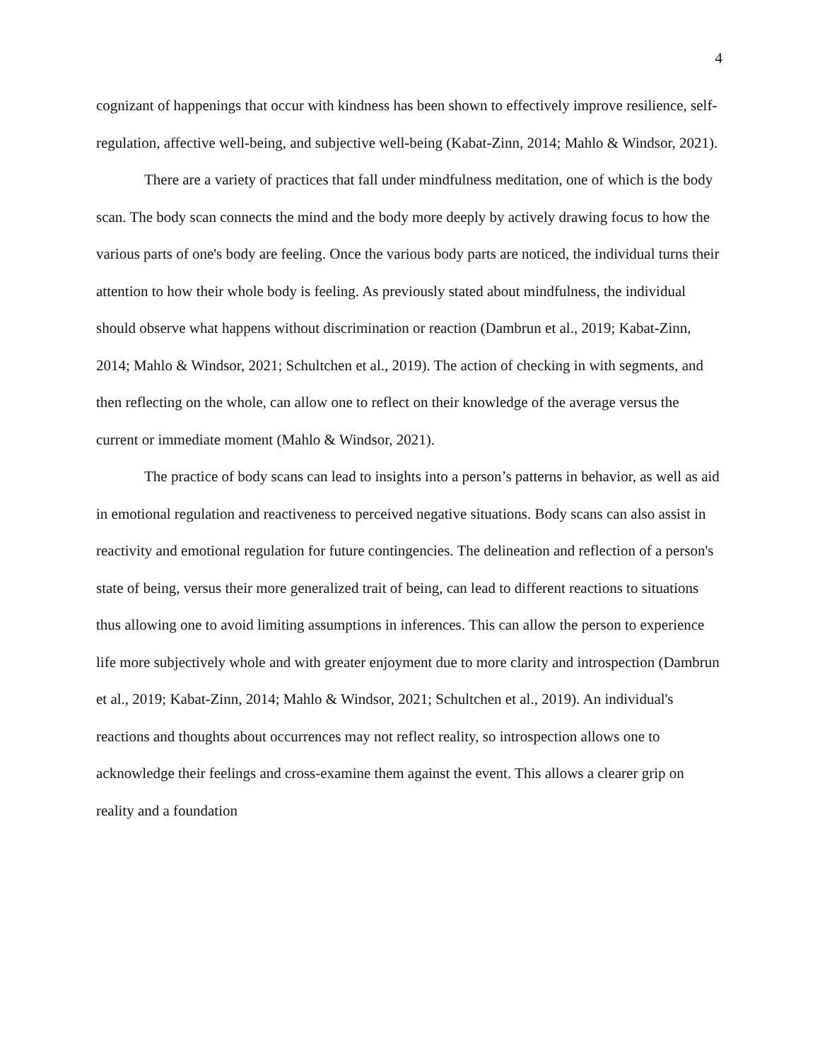4
cognizant of happenings that occur with kindness has been shown to effectively improve resilience, self-regulation, affective well-being, and subjective well-being (Kabat-Zinn, 2014; Mahlo & Windsor, 2021).
There are a variety of practices that fall under mindfulness meditation, one of which is the body scan. The body scan connects the mind and the body more deeply by actively drawing focus to how the various parts of one's body are feeling. Once the various body parts are noticed, the individual turns their attention to how their whole body is feeling. As previously stated about mindfulness, the individual should observe what happens without discrimination or reaction (Dambrun et al., 2019; Kabat-Zinn, 2014; Mahlo & Windsor, 2021; Schultchen et al., 2019). The action of checking in with segments, and then reflecting on the whole, can allow one to reflect on their knowledge of the average versus the current or immediate moment (Mahlo & Windsor, 2021).
The practice of body scans can lead to insights into a person’s patterns in behavior, as well as aid in emotional regulation and reactiveness to perceived negative situations. Body scans can also assist in reactivity and emotional regulation for future contingencies. The delineation and reflection of a person's state of being, versus their more generalized trait of being, can lead to different reactions to situations thus allowing one to avoid limiting assumptions in inferences. This can allow the person to experience life more subjectively whole and with greater enjoyment due to more clarity and introspection (Dambrun et al., 2019; Kabat-Zinn, 2014; Mahlo & Windsor, 2021; Schultchen et al., 2019). An individual's reactions and thoughts about occurrences may not reflect reality, so introspection allows one to acknowledge their feelings and cross-examine them against the event. This allows a clearer grip on reality and a foundation